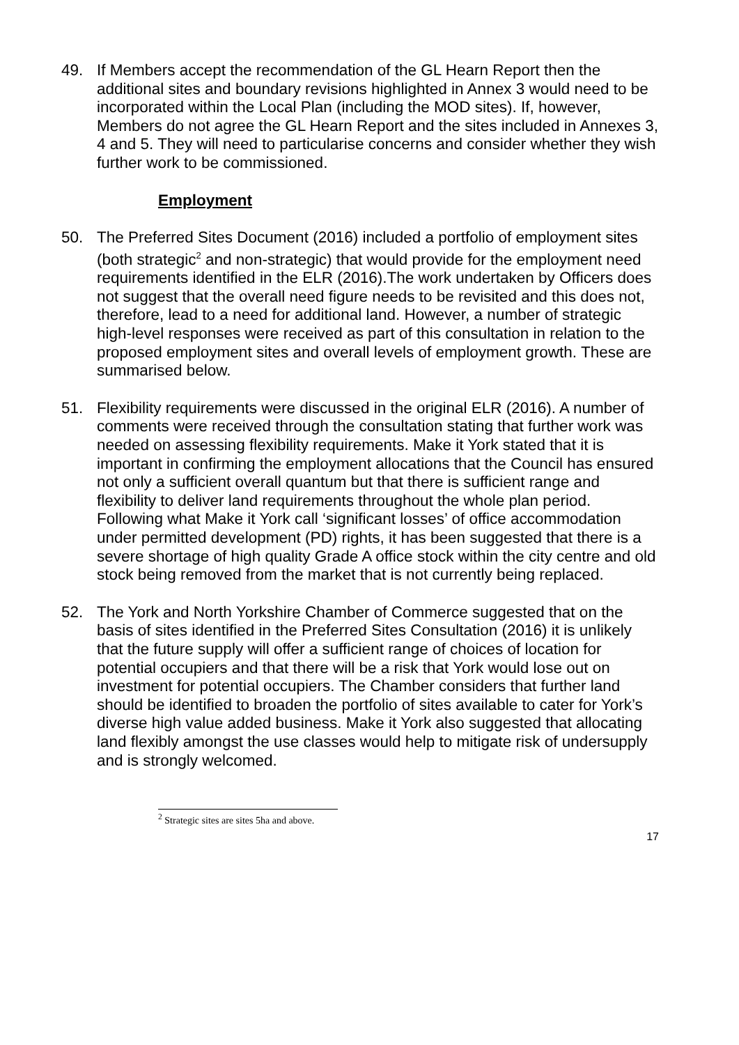49. If Members accept the recommendation of the GL Hearn Report then the additional sites and boundary revisions highlighted in Annex 3 would need to be incorporated within the Local Plan (including the MOD sites). If, however, Members do not agree the GL Hearn Report and the sites included in Annexes 3, 4 and 5. They will need to particularise concerns and consider whether they wish further work to be commissioned.
Employment
50. The Preferred Sites Document (2016) included a portfolio of employment sites (both strategic<sup>2</sup> and non-strategic) that would provide for the employment need requirements identified in the ELR (2016).The work undertaken by Officers does not suggest that the overall need figure needs to be revisited and this does not, therefore, lead to a need for additional land. However, a number of strategic high-level responses were received as part of this consultation in relation to the proposed employment sites and overall levels of employment growth. These are summarised below.
51. Flexibility requirements were discussed in the original ELR (2016). A number of comments were received through the consultation stating that further work was needed on assessing flexibility requirements. Make it York stated that it is important in confirming the employment allocations that the Council has ensured not only a sufficient overall quantum but that there is sufficient range and flexibility to deliver land requirements throughout the whole plan period. Following what Make it York call ‘significant losses’ of office accommodation under permitted development (PD) rights, it has been suggested that there is a severe shortage of high quality Grade A office stock within the city centre and old stock being removed from the market that is not currently being replaced.
52. The York and North Yorkshire Chamber of Commerce suggested that on the basis of sites identified in the Preferred Sites Consultation (2016) it is unlikely that the future supply will offer a sufficient range of choices of location for potential occupiers and that there will be a risk that York would lose out on investment for potential occupiers. The Chamber considers that further land should be identified to broaden the portfolio of sites available to cater for York’s diverse high value added business. Make it York also suggested that allocating land flexibly amongst the use classes would help to mitigate risk of undersupply and is strongly welcomed.
<sup>2</sup> Strategic sites are sites 5ha and above.
17